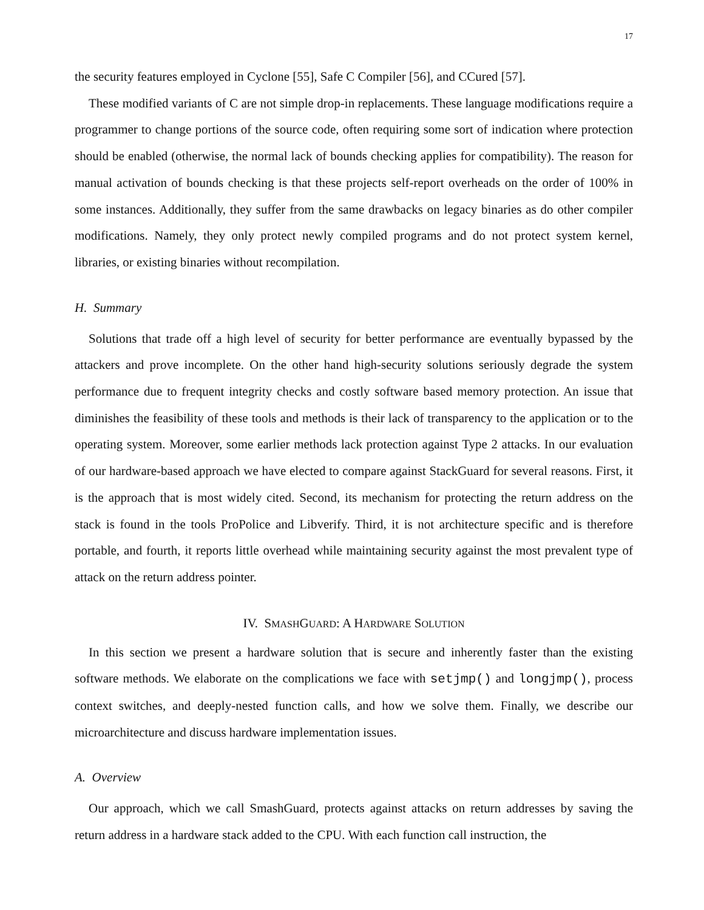17
the security features employed in Cyclone [55], Safe C Compiler [56], and CCured [57].
These modified variants of C are not simple drop-in replacements. These language modifications require a programmer to change portions of the source code, often requiring some sort of indication where protection should be enabled (otherwise, the normal lack of bounds checking applies for compatibility). The reason for manual activation of bounds checking is that these projects self-report overheads on the order of 100% in some instances. Additionally, they suffer from the same drawbacks on legacy binaries as do other compiler modifications. Namely, they only protect newly compiled programs and do not protect system kernel, libraries, or existing binaries without recompilation.
H. Summary
Solutions that trade off a high level of security for better performance are eventually bypassed by the attackers and prove incomplete. On the other hand high-security solutions seriously degrade the system performance due to frequent integrity checks and costly software based memory protection. An issue that diminishes the feasibility of these tools and methods is their lack of transparency to the application or to the operating system. Moreover, some earlier methods lack protection against Type 2 attacks. In our evaluation of our hardware-based approach we have elected to compare against StackGuard for several reasons. First, it is the approach that is most widely cited. Second, its mechanism for protecting the return address on the stack is found in the tools ProPolice and Libverify. Third, it is not architecture specific and is therefore portable, and fourth, it reports little overhead while maintaining security against the most prevalent type of attack on the return address pointer.
IV. SMASHGUARD: A HARDWARE SOLUTION
In this section we present a hardware solution that is secure and inherently faster than the existing software methods. We elaborate on the complications we face with setjmp() and longjmp(), process context switches, and deeply-nested function calls, and how we solve them. Finally, we describe our microarchitecture and discuss hardware implementation issues.
A. Overview
Our approach, which we call SmashGuard, protects against attacks on return addresses by saving the return address in a hardware stack added to the CPU. With each function call instruction, the